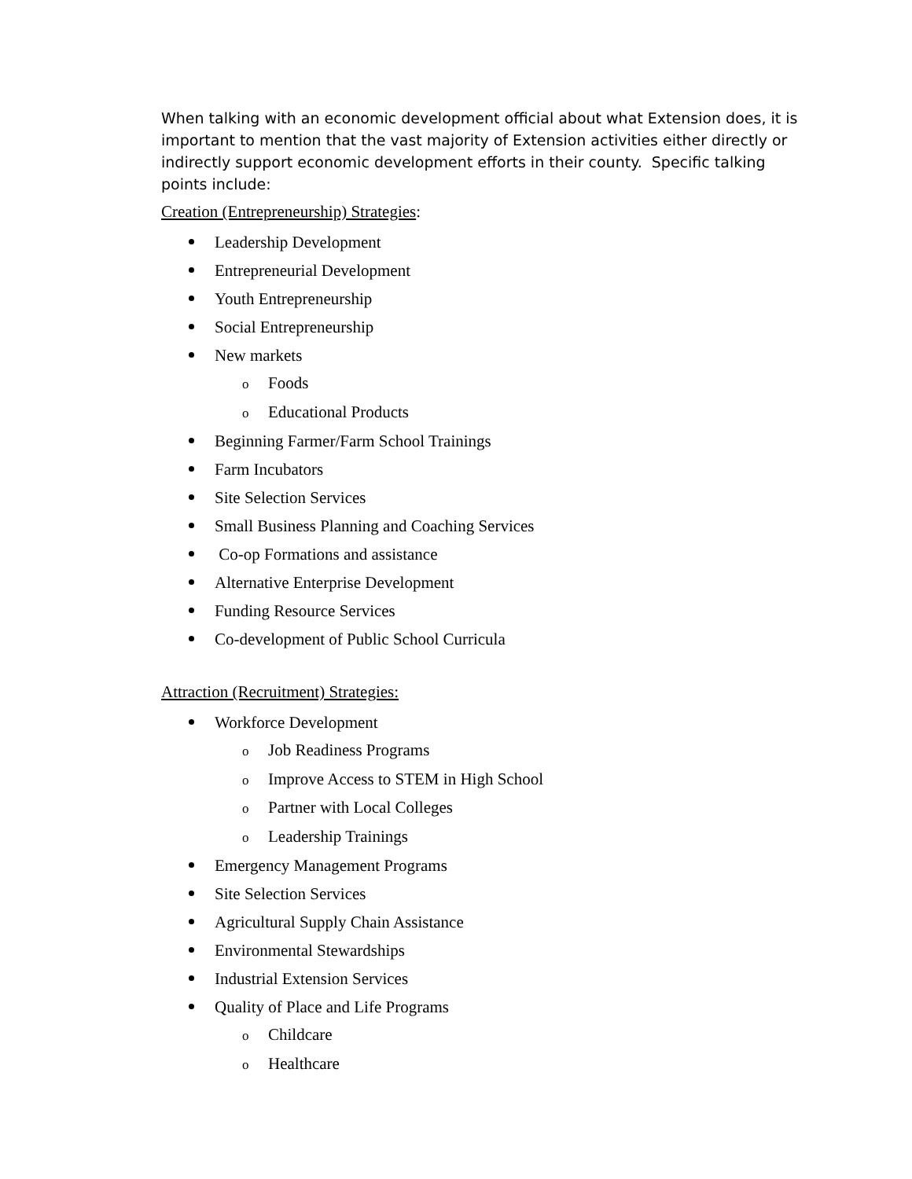When talking with an economic development official about what Extension does, it is important to mention that the vast majority of Extension activities either directly or indirectly support economic development efforts in their county. Specific talking points include:
Creation (Entrepreneurship) Strategies:
Leadership Development
Entrepreneurial Development
Youth Entrepreneurship
Social Entrepreneurship
New markets
o Foods
o Educational Products
Beginning Farmer/Farm School Trainings
Farm Incubators
Site Selection Services
Small Business Planning and Coaching Services
Co-op Formations and assistance
Alternative Enterprise Development
Funding Resource Services
Co-development of Public School Curricula
Attraction (Recruitment) Strategies:
Workforce Development
o Job Readiness Programs
o Improve Access to STEM in High School
o Partner with Local Colleges
o Leadership Trainings
Emergency Management Programs
Site Selection Services
Agricultural Supply Chain Assistance
Environmental Stewardships
Industrial Extension Services
Quality of Place and Life Programs
o Childcare
o Healthcare